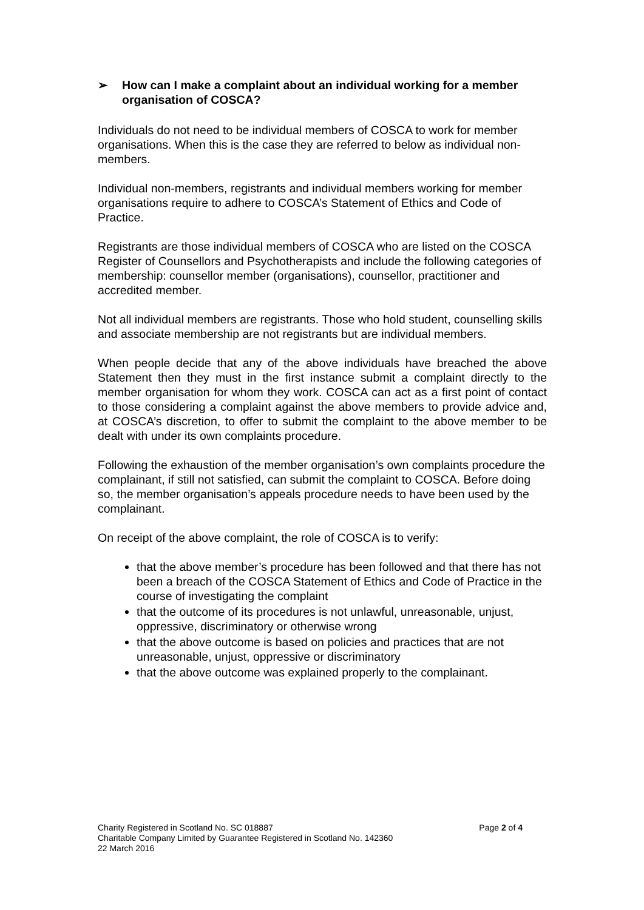➢ How can I make a complaint about an individual working for a member organisation of COSCA?
Individuals do not need to be individual members of COSCA to work for member organisations. When this is the case they are referred to below as individual non-members.
Individual non-members, registrants and individual members working for member organisations require to adhere to COSCA’s Statement of Ethics and Code of Practice.
Registrants are those individual members of COSCA who are listed on the COSCA Register of Counsellors and Psychotherapists and include the following categories of membership: counsellor member (organisations), counsellor, practitioner and accredited member.
Not all individual members are registrants. Those who hold student, counselling skills and associate membership are not registrants but are individual members.
When people decide that any of the above individuals have breached the above Statement then they must in the first instance submit a complaint directly to the member organisation for whom they work. COSCA can act as a first point of contact to those considering a complaint against the above members to provide advice and, at COSCA’s discretion, to offer to submit the complaint to the above member to be dealt with under its own complaints procedure.
Following the exhaustion of the member organisation’s own complaints procedure the complainant, if still not satisfied, can submit the complaint to COSCA. Before doing so, the member organisation’s appeals procedure needs to have been used by the complainant.
On receipt of the above complaint, the role of COSCA is to verify:
that the above member’s procedure has been followed and that there has not been a breach of the COSCA Statement of Ethics and Code of Practice in the course of investigating the complaint
that the outcome of its procedures is not unlawful, unreasonable, unjust, oppressive, discriminatory or otherwise wrong
that the above outcome is based on policies and practices that are not unreasonable, unjust, oppressive or discriminatory
that the above outcome was explained properly to the complainant.
Charity Registered in Scotland No. SC 018887 Page 2 of 4
Charitable Company Limited by Guarantee Registered in Scotland No. 142360
22 March 2016